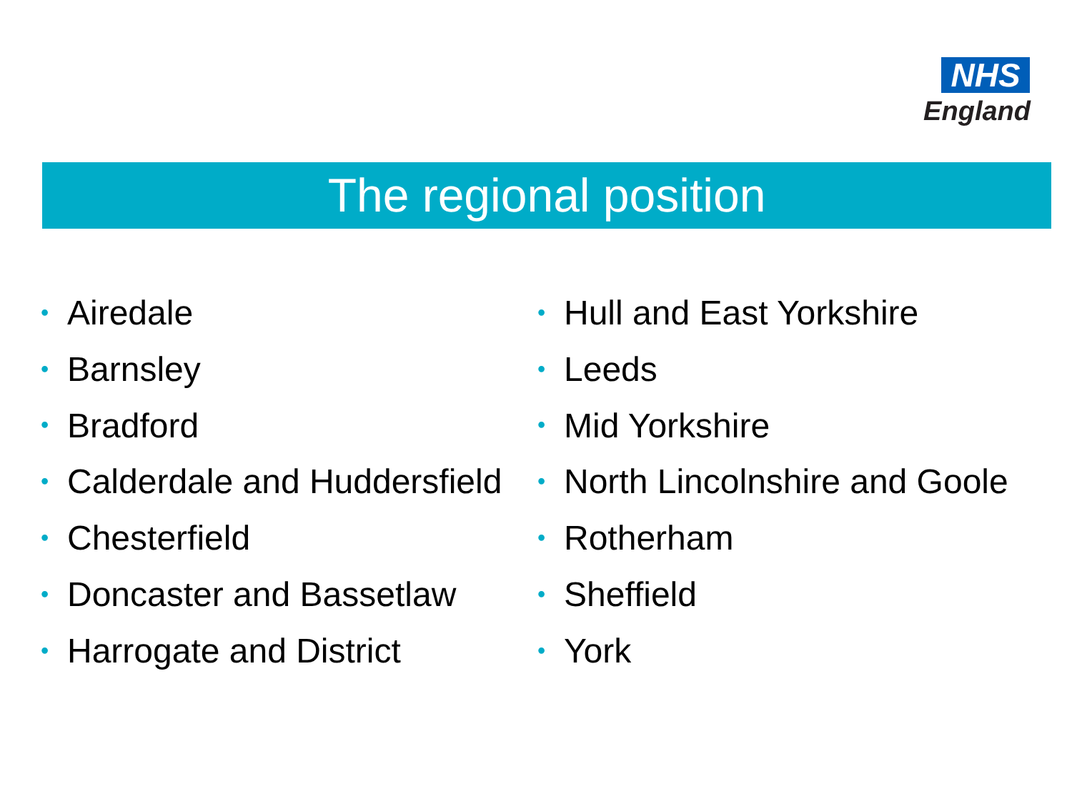NHS
England
The regional position
• Airedale
• Barnsley
• Bradford
• Calderdale and Huddersfield
• Chesterfield
• Doncaster and Bassetlaw
• Harrogate and District
• Hull and East Yorkshire
• Leeds
• Mid Yorkshire
• North Lincolnshire and Goole
• Rotherham
• Sheffield
• York